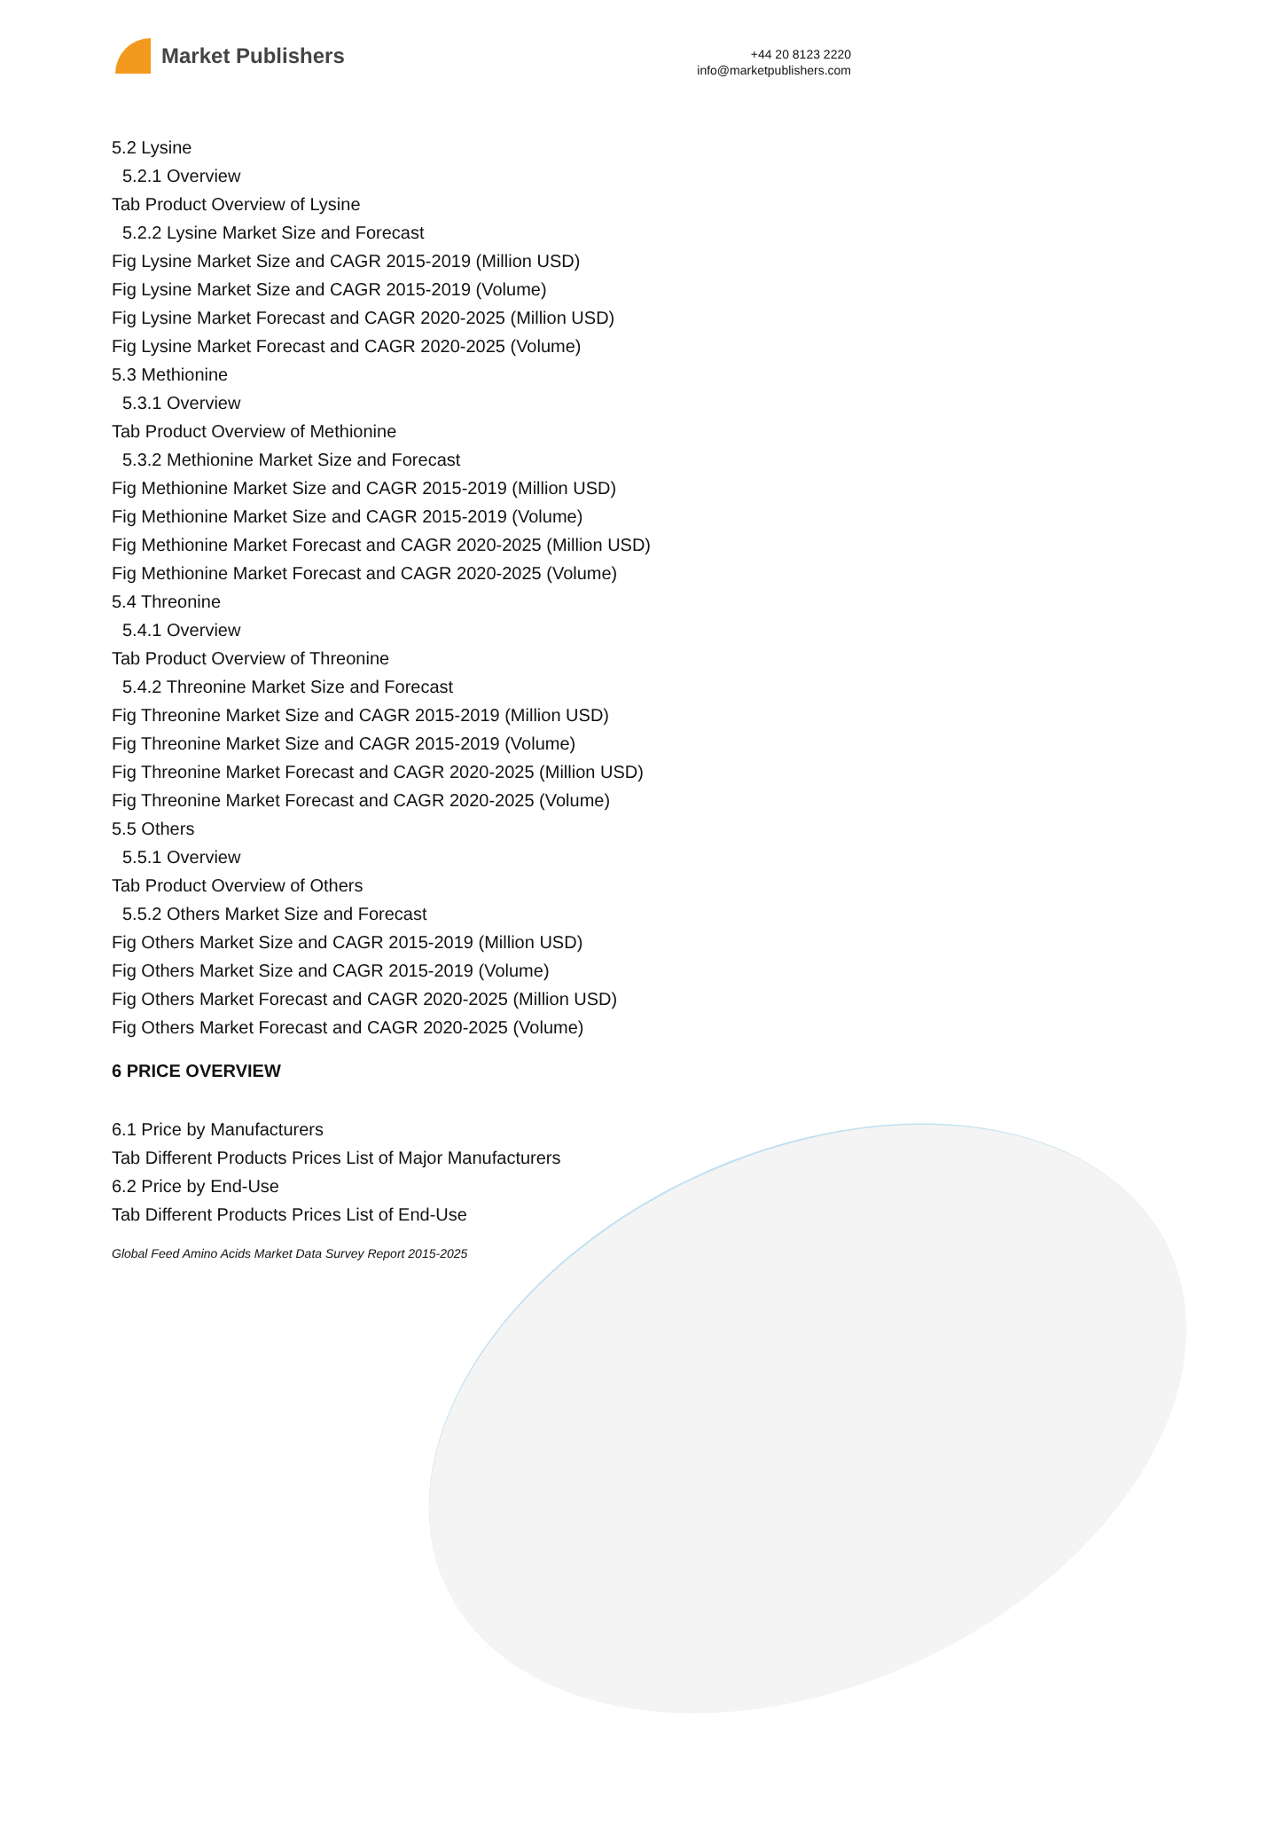Market Publishers
+44 20 8123 2220
info@marketpublishers.com
5.2 Lysine
5.2.1 Overview
Tab Product Overview of Lysine
5.2.2 Lysine Market Size and Forecast
Fig Lysine Market Size and CAGR 2015-2019 (Million USD)
Fig Lysine Market Size and CAGR 2015-2019 (Volume)
Fig Lysine Market Forecast and CAGR 2020-2025 (Million USD)
Fig Lysine Market Forecast and CAGR 2020-2025 (Volume)
5.3 Methionine
5.3.1 Overview
Tab Product Overview of Methionine
5.3.2 Methionine Market Size and Forecast
Fig Methionine Market Size and CAGR 2015-2019 (Million USD)
Fig Methionine Market Size and CAGR 2015-2019 (Volume)
Fig Methionine Market Forecast and CAGR 2020-2025 (Million USD)
Fig Methionine Market Forecast and CAGR 2020-2025 (Volume)
5.4 Threonine
5.4.1 Overview
Tab Product Overview of Threonine
5.4.2 Threonine Market Size and Forecast
Fig Threonine Market Size and CAGR 2015-2019 (Million USD)
Fig Threonine Market Size and CAGR 2015-2019 (Volume)
Fig Threonine Market Forecast and CAGR 2020-2025 (Million USD)
Fig Threonine Market Forecast and CAGR 2020-2025 (Volume)
5.5 Others
5.5.1 Overview
Tab Product Overview of Others
5.5.2 Others Market Size and Forecast
Fig Others Market Size and CAGR 2015-2019 (Million USD)
Fig Others Market Size and CAGR 2015-2019 (Volume)
Fig Others Market Forecast and CAGR 2020-2025 (Million USD)
Fig Others Market Forecast and CAGR 2020-2025 (Volume)
6 PRICE OVERVIEW
6.1 Price by Manufacturers
Tab Different Products Prices List of Major Manufacturers
6.2 Price by End-Use
Tab Different Products Prices List of End-Use
Global Feed Amino Acids Market Data Survey Report 2015-2025